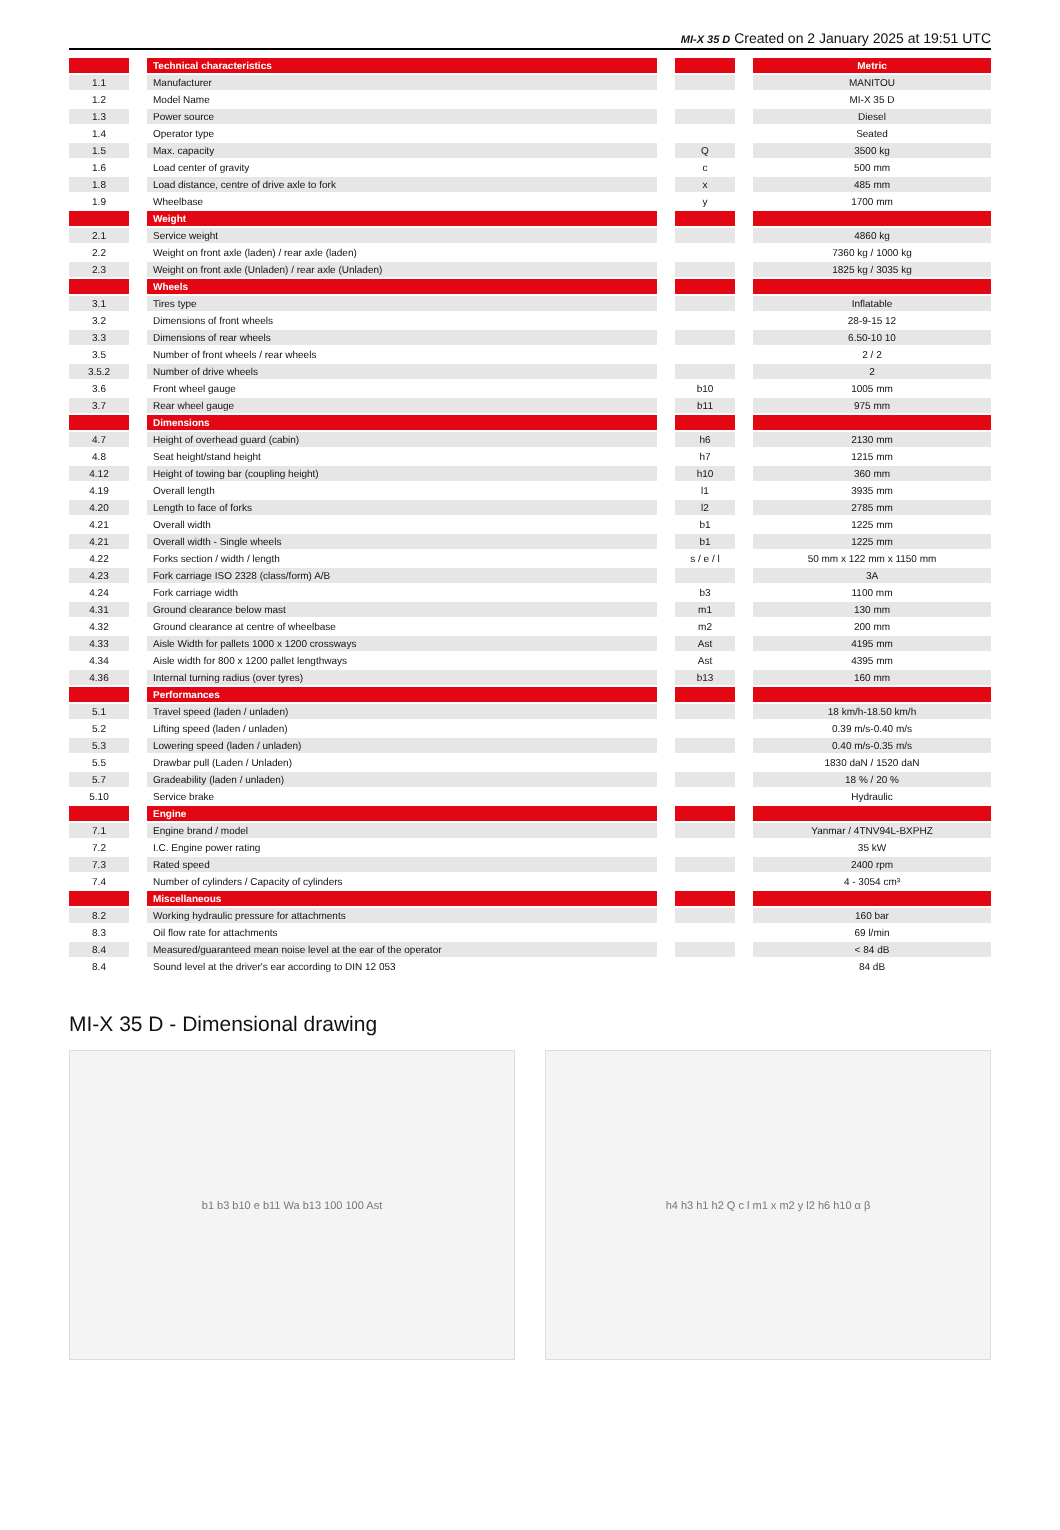MI-X 35 D Created on 2 January 2025 at 19:51 UTC
| | | Technical characteristics | | | | Metric |
| 1.1 | | Manufacturer | | | | MANITOU |
| 1.2 | | Model Name | | | | MI-X 35 D |
| 1.3 | | Power source | | | | Diesel |
| 1.4 | | Operator type | | | | Seated |
| 1.5 | | Max. capacity | | Q | | 3500 kg |
| 1.6 | | Load center of gravity | | c | | 500 mm |
| 1.8 | | Load distance, centre of drive axle to fork | | x | | 485 mm |
| 1.9 | | Wheelbase | | y | | 1700 mm |
| | | Weight | | | | |
| 2.1 | | Service weight | | | | 4860 kg |
| 2.2 | | Weight on front axle (laden) / rear axle (laden) | | | | 7360 kg / 1000 kg |
| 2.3 | | Weight on front axle (Unladen) / rear axle (Unladen) | | | | 1825 kg / 3035 kg |
| | | Wheels | | | | |
| 3.1 | | Tires type | | | | Inflatable |
| 3.2 | | Dimensions of front wheels | | | | 28-9-15 12 |
| 3.3 | | Dimensions of rear wheels | | | | 6.50-10 10 |
| 3.5 | | Number of front wheels / rear wheels | | | | 2 / 2 |
| 3.5.2 | | Number of drive wheels | | | | 2 |
| 3.6 | | Front wheel gauge | | b10 | | 1005 mm |
| 3.7 | | Rear wheel gauge | | b11 | | 975 mm |
| | | Dimensions | | | | |
| 4.7 | | Height of overhead guard (cabin) | | h6 | | 2130 mm |
| 4.8 | | Seat height/stand height | | h7 | | 1215 mm |
| 4.12 | | Height of towing bar (coupling height) | | h10 | | 360 mm |
| 4.19 | | Overall length | | l1 | | 3935 mm |
| 4.20 | | Length to face of forks | | l2 | | 2785 mm |
| 4.21 | | Overall width | | b1 | | 1225 mm |
| 4.21 | | Overall width - Single wheels | | b1 | | 1225 mm |
| 4.22 | | Forks section / width / length | | s / e / l | | 50 mm x 122 mm x 1150 mm |
| 4.23 | | Fork carriage ISO 2328 (class/form) A/B | | | | 3A |
| 4.24 | | Fork carriage width | | b3 | | 1100 mm |
| 4.31 | | Ground clearance below mast | | m1 | | 130 mm |
| 4.32 | | Ground clearance at centre of wheelbase | | m2 | | 200 mm |
| 4.33 | | Aisle Width for pallets 1000 x 1200 crossways | | Ast | | 4195 mm |
| 4.34 | | Aisle width for 800 x 1200 pallet lengthways | | Ast | | 4395 mm |
| 4.36 | | Internal turning radius (over tyres) | | b13 | | 160 mm |
| | | Performances | | | | |
| 5.1 | | Travel speed (laden / unladen) | | | | 18 km/h-18.50 km/h |
| 5.2 | | Lifting speed (laden / unladen) | | | | 0.39 m/s-0.40 m/s |
| 5.3 | | Lowering speed (laden / unladen) | | | | 0.40 m/s-0.35 m/s |
| 5.5 | | Drawbar pull (Laden / Unladen) | | | | 1830 daN / 1520 daN |
| 5.7 | | Gradeability (laden / unladen) | | | | 18 % / 20 % |
| 5.10 | | Service brake | | | | Hydraulic |
| | | Engine | | | | |
| 7.1 | | Engine brand / model | | | | Yanmar / 4TNV94L-BXPHZ |
| 7.2 | | I.C. Engine power rating | | | | 35 kW |
| 7.3 | | Rated speed | | | | 2400 rpm |
| 7.4 | | Number of cylinders / Capacity of cylinders | | | | 4 - 3054 cm³ |
| | | Miscellaneous | | | | |
| 8.2 | | Working hydraulic pressure for attachments | | | | 160 bar |
| 8.3 | | Oil flow rate for attachments | | | | 69 l/min |
| 8.4 | | Measured/guaranteed mean noise level at the ear of the operator | | | | < 84 dB |
| 8.4 | | Sound level at the driver's ear according to DIN 12 053 | | | | 84 dB |
MI-X 35 D - Dimensional drawing
b1 b3 b10 e b11 Wa b13 100 100 Ast
h4 h3 h1 h2 Q c l m1 x m2 y l2 h6 h10 α β